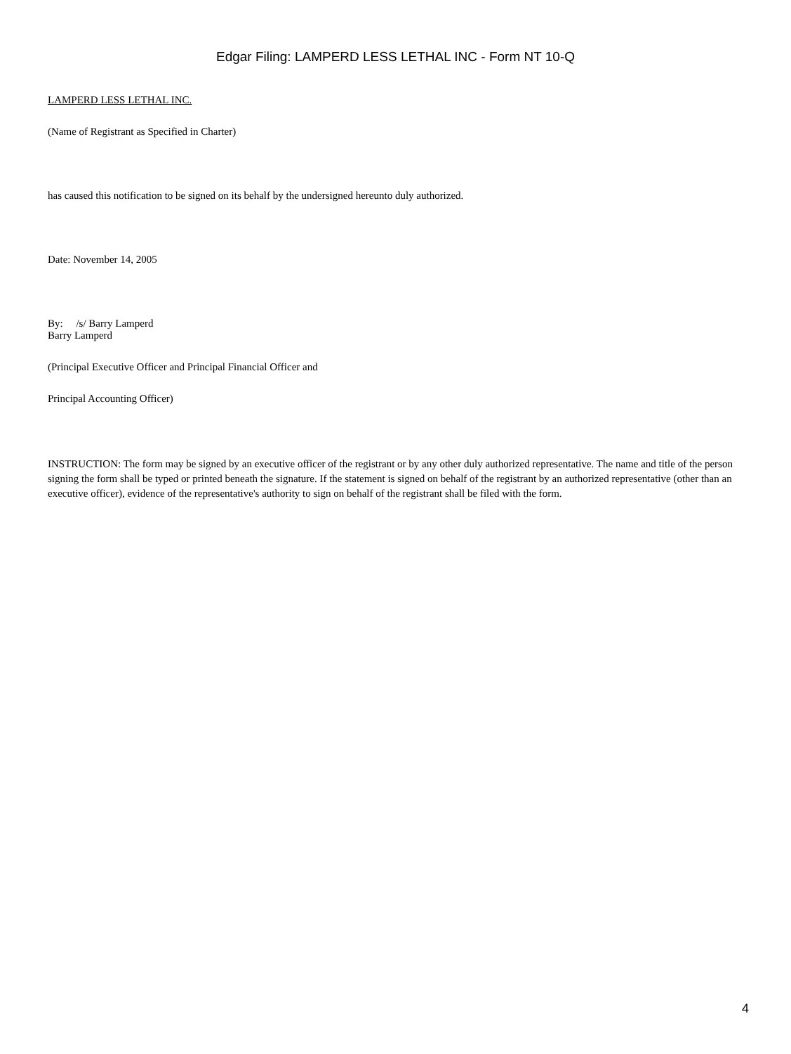Edgar Filing: LAMPERD LESS LETHAL INC - Form NT 10-Q
LAMPERD LESS LETHAL INC.
(Name of Registrant as Specified in Charter)
has caused this notification to be signed on its behalf by the undersigned hereunto duly authorized.
Date: November 14, 2005
By: /s/ Barry Lamperd
Barry Lamperd
(Principal Executive Officer and Principal Financial Officer and
Principal Accounting Officer)
INSTRUCTION: The form may be signed by an executive officer of the registrant or by any other duly authorized representative. The name and title of the person signing the form shall be typed or printed beneath the signature. If the statement is signed on behalf of the registrant by an authorized representative (other than an executive officer), evidence of the representative's authority to sign on behalf of the registrant shall be filed with the form.
4